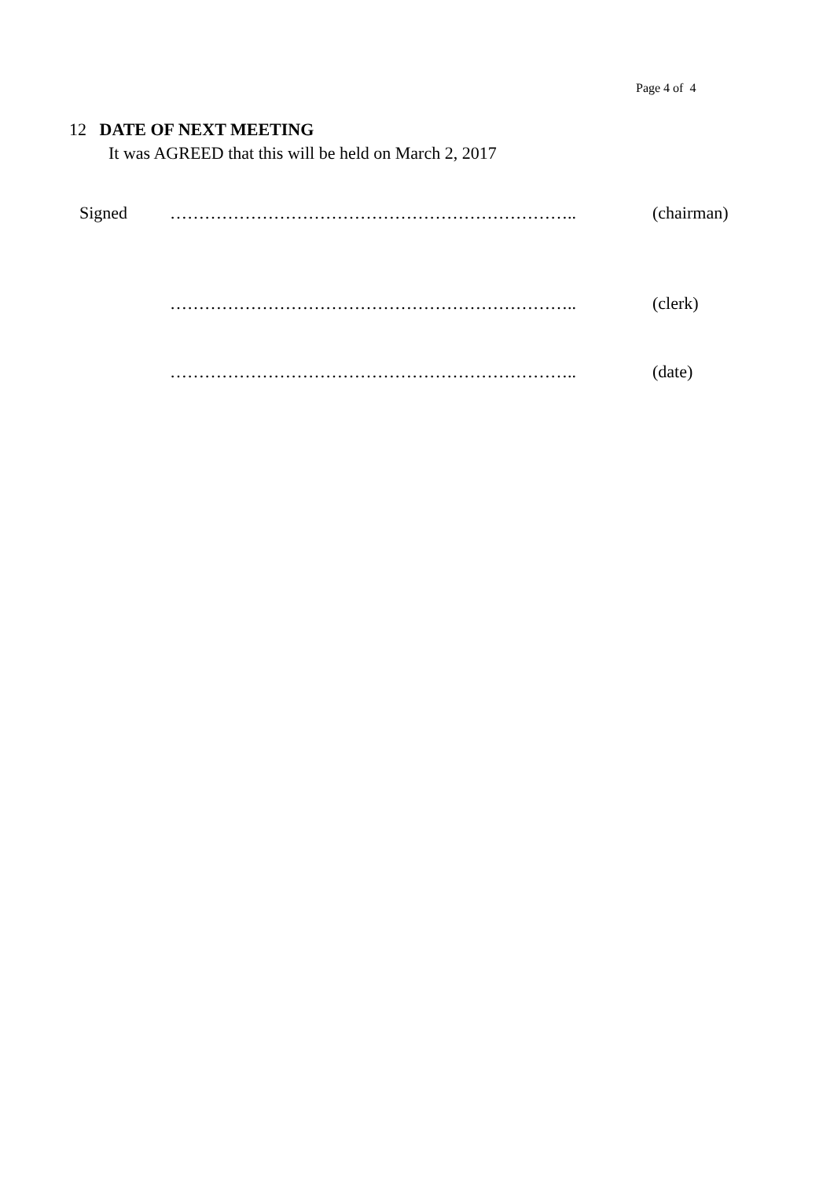Page 4 of 4
12 DATE OF NEXT MEETING
It was AGREED that this will be held on March 2, 2017
Signed …………………………………………………………….. (chairman)
…………………………………………………………….. (clerk)
…………………………………………………………….. (date)